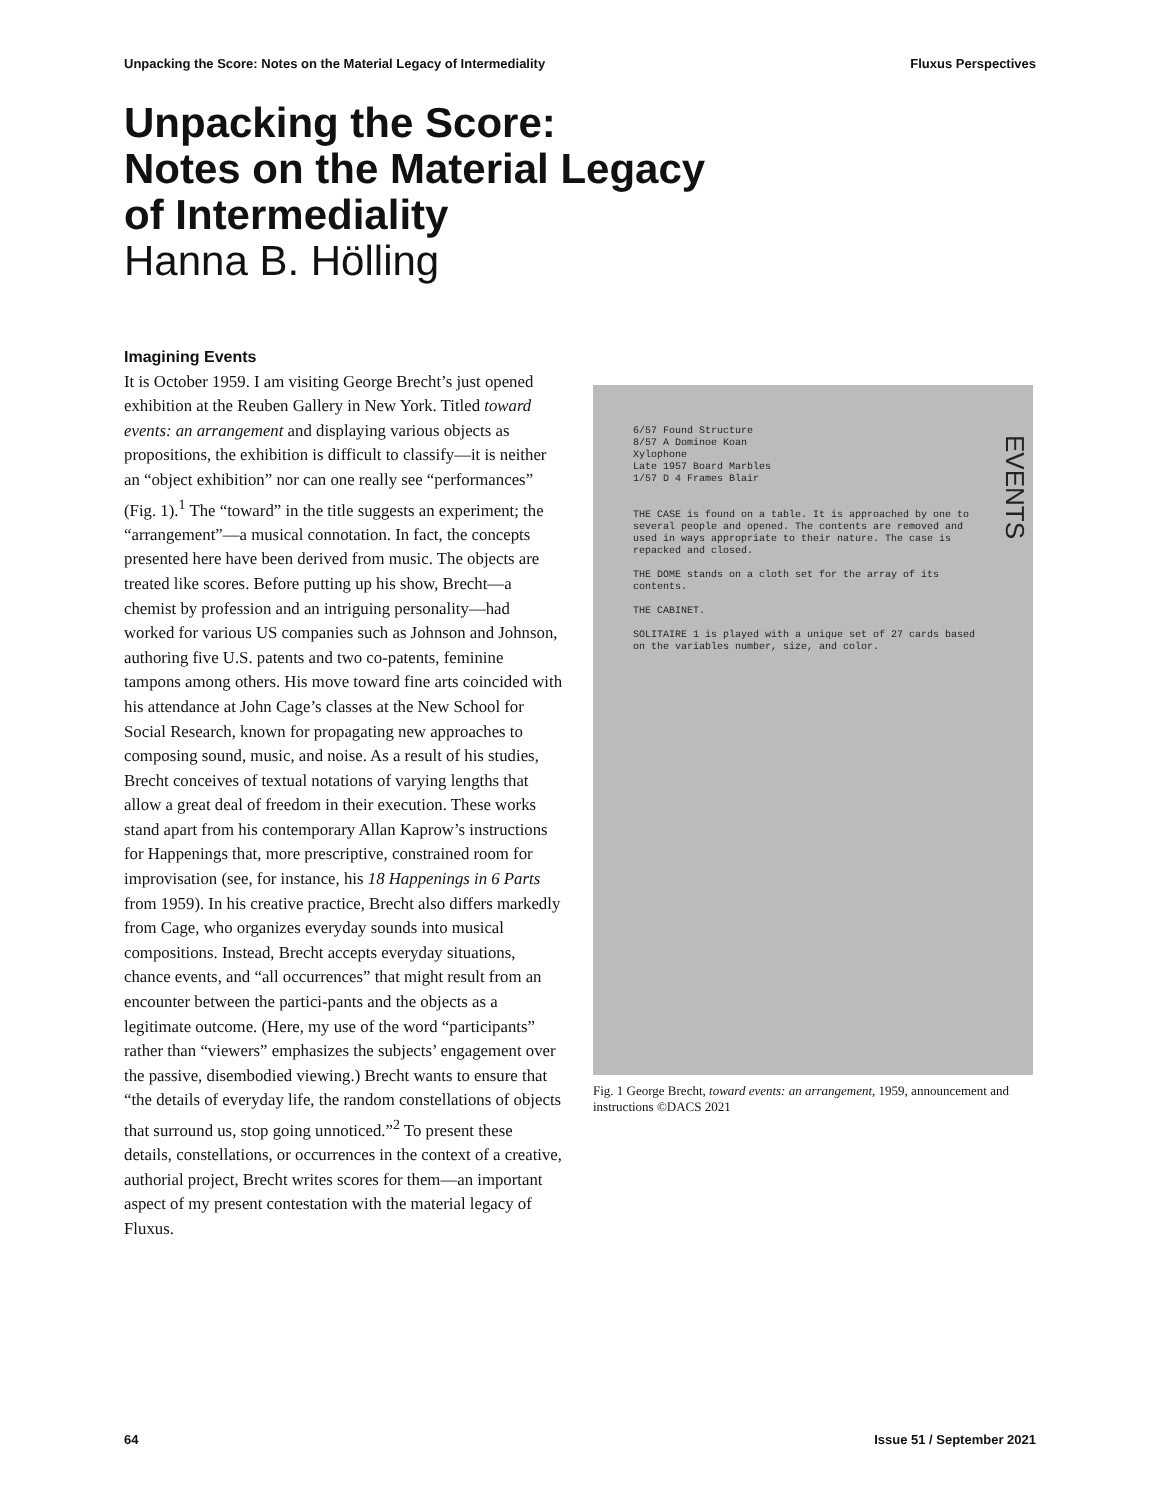Unpacking the Score: Notes on the Material Legacy of Intermediality Fluxus Perspectives
Unpacking the Score:
Notes on the Material Legacy
of Intermediality
Hanna B. Hölling
Imagining Events
It is October 1959. I am visiting George Brecht’s just opened exhibition at the Reuben Gallery in New York. Titled toward events: an arrangement and displaying various objects as propositions, the exhibition is difficult to classify—it is neither an “object exhibition” nor can one really see “performances” (Fig. 1).<sup>1</sup> The “toward” in the title suggests an experiment; the “arrangement”—a musical connotation. In fact, the concepts presented here have been derived from music. The objects are treated like scores. Before putting up his show, Brecht—a chemist by profession and an intriguing personality—had worked for various US companies such as Johnson and Johnson, authoring five U.S. patents and two co-patents, feminine tampons among others. His move toward fine arts coincided with his attendance at John Cage’s classes at the New School for Social Research, known for propagating new approaches to composing sound, music, and noise. As a result of his studies, Brecht conceives of textual notations of varying lengths that allow a great deal of freedom in their execution. These works stand apart from his contemporary Allan Kaprow’s instructions for Happenings that, more prescriptive, constrained room for improvisation (see, for instance, his 18 Happenings in 6 Parts from 1959). In his creative practice, Brecht also differs markedly from Cage, who organizes everyday sounds into musical compositions. Instead, Brecht accepts everyday situations, chance events, and “all occurrences” that might result from an encounter between the partici-pants and the objects as a legitimate outcome. (Here, my use of the word “participants” rather than “viewers” emphasizes the subjects’ engagement over the passive, disembodied viewing.) Brecht wants to ensure that “the details of everyday life, the random constellations of objects that surround us, stop going unnoticed.”<sup>2</sup> To present these details, constellations, or occurrences in the context of a creative, authorial project, Brecht writes scores for them—an important aspect of my present contestation with the material legacy of Fluxus.
EVENTS
6/57 Found Structure
8/57 A Dominoe Koan
Xylophone
Late 1957 Board Marbles
1/57 D 4 Frames Blair
THE CASE is found on a table. It is approached by one to several people and opened. The contents are removed and used in ways appropriate to their nature. The case is repacked and closed.
THE DOME stands on a cloth set for the array of its contents.
THE CABINET.
SOLITAIRE 1 is played with a unique set of 27 cards based on the variables number, size, and color.
Fig. 1 George Brecht, toward events: an arrangement, 1959, announcement and instructions ©DACS 2021
64 Issue 51 / September 2021